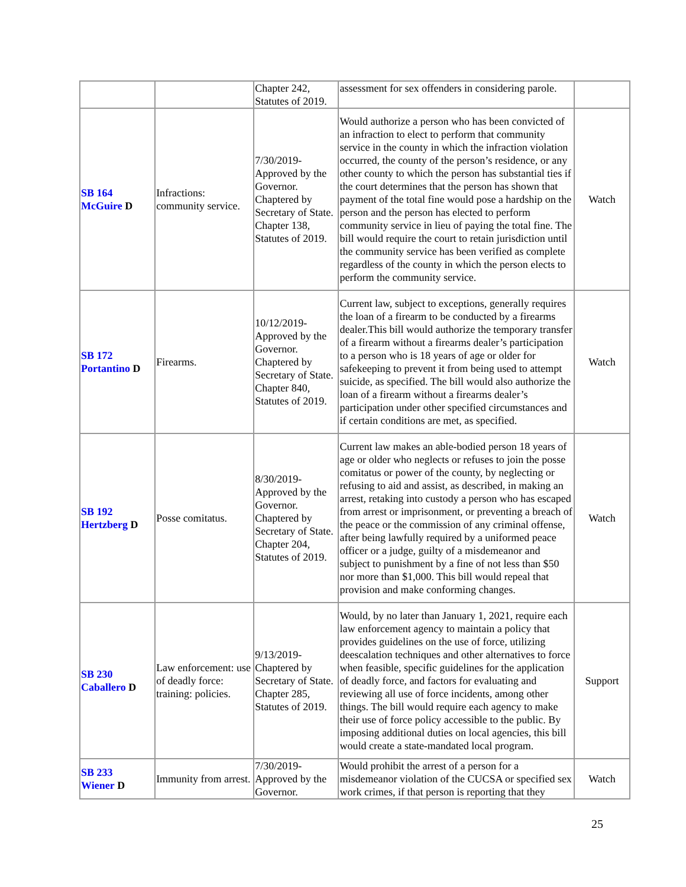| | | Chapter 242, Statutes of 2019. | assessment for sex offenders in considering parole. | |
| SB 164 McGuire D | Infractions: community service. | 7/30/2019- Approved by the Governor. Chaptered by Secretary of State. Chapter 138, Statutes of 2019. | Would authorize a person who has been convicted of an infraction to elect to perform that community service in the county in which the infraction violation occurred, the county of the person’s residence, or any other county to which the person has substantial ties if the court determines that the person has shown that payment of the total fine would pose a hardship on the person and the person has elected to perform community service in lieu of paying the total fine. The bill would require the court to retain jurisdiction until the community service has been verified as complete regardless of the county in which the person elects to perform the community service. | Watch |
| SB 172 Portantino D | Firearms. | 10/12/2019- Approved by the Governor. Chaptered by Secretary of State. Chapter 840, Statutes of 2019. | Current law, subject to exceptions, generally requires the loan of a firearm to be conducted by a firearms dealer.This bill would authorize the temporary transfer of a firearm without a firearms dealer’s participation to a person who is 18 years of age or older for safekeeping to prevent it from being used to attempt suicide, as specified. The bill would also authorize the loan of a firearm without a firearms dealer’s participation under other specified circumstances and if certain conditions are met, as specified. | Watch |
| SB 192 Hertzberg D | Posse comitatus. | 8/30/2019- Approved by the Governor. Chaptered by Secretary of State. Chapter 204, Statutes of 2019. | Current law makes an able-bodied person 18 years of age or older who neglects or refuses to join the posse comitatus or power of the county, by neglecting or refusing to aid and assist, as described, in making an arrest, retaking into custody a person who has escaped from arrest or imprisonment, or preventing a breach of the peace or the commission of any criminal offense, after being lawfully required by a uniformed peace officer or a judge, guilty of a misdemeanor and subject to punishment by a fine of not less than $50 nor more than $1,000. This bill would repeal that provision and make conforming changes. | Watch |
| SB 230 Caballero D | Law enforcement: use of deadly force: training: policies. | 9/13/2019- Chaptered by Secretary of State. Chapter 285, Statutes of 2019. | Would, by no later than January 1, 2021, require each law enforcement agency to maintain a policy that provides guidelines on the use of force, utilizing deescalation techniques and other alternatives to force when feasible, specific guidelines for the application of deadly force, and factors for evaluating and reviewing all use of force incidents, among other things. The bill would require each agency to make their use of force policy accessible to the public. By imposing additional duties on local agencies, this bill would create a state-mandated local program. | Support |
| SB 233 Wiener D | Immunity from arrest. | 7/30/2019- Approved by the Governor. | Would prohibit the arrest of a person for a misdemeanor violation of the CUCSA or specified sex work crimes, if that person is reporting that they | Watch |
25